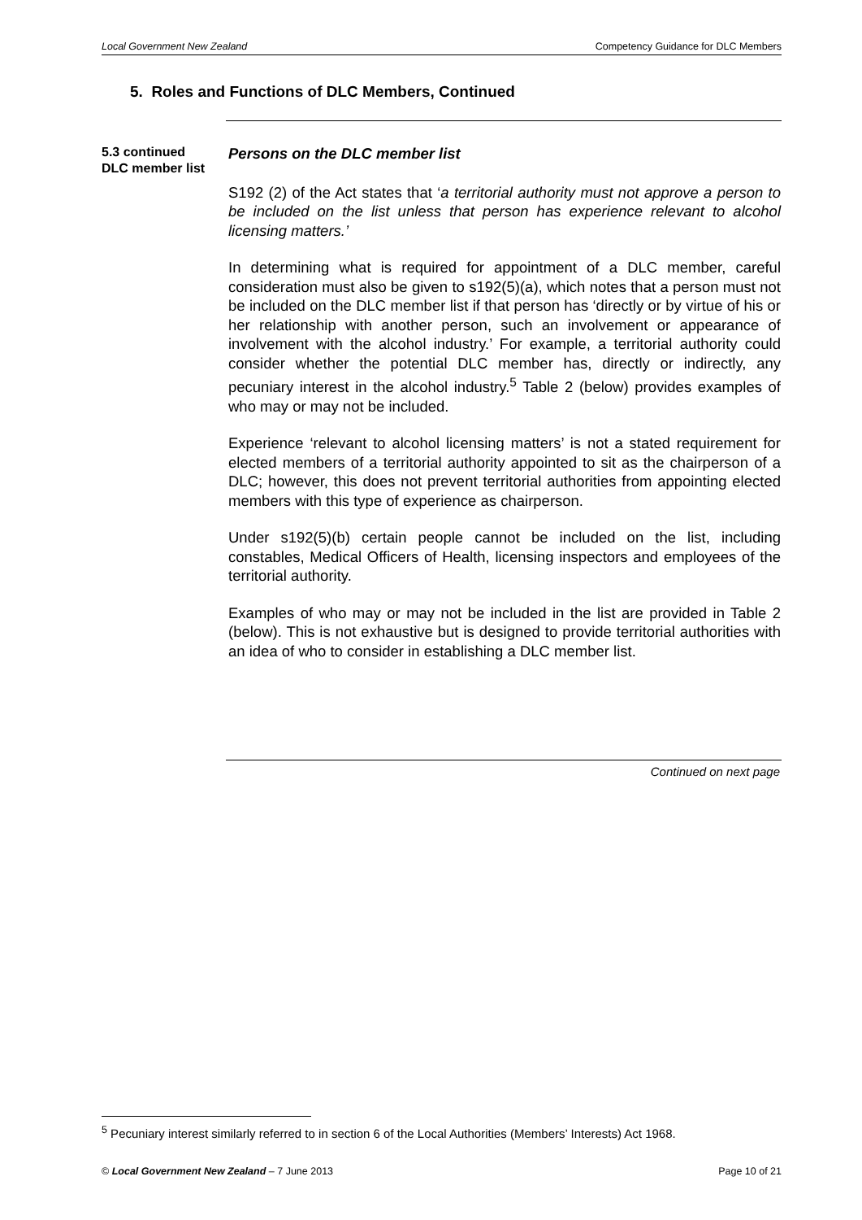Local Government New Zealand Competency Guidance for DLC Members
5. Roles and Functions of DLC Members, Continued
5.3 continued DLC member list
Persons on the DLC member list
S192 (2) of the Act states that ‘a territorial authority must not approve a person to be included on the list unless that person has experience relevant to alcohol licensing matters.’
In determining what is required for appointment of a DLC member, careful consideration must also be given to s192(5)(a), which notes that a person must not be included on the DLC member list if that person has ‘directly or by virtue of his or her relationship with another person, such an involvement or appearance of involvement with the alcohol industry.’ For example, a territorial authority could consider whether the potential DLC member has, directly or indirectly, any pecuniary interest in the alcohol industry.<sup>5</sup> Table 2 (below) provides examples of who may or may not be included.
Experience ‘relevant to alcohol licensing matters’ is not a stated requirement for elected members of a territorial authority appointed to sit as the chairperson of a DLC; however, this does not prevent territorial authorities from appointing elected members with this type of experience as chairperson.
Under s192(5)(b) certain people cannot be included on the list, including constables, Medical Officers of Health, licensing inspectors and employees of the territorial authority.
Examples of who may or may not be included in the list are provided in Table 2 (below). This is not exhaustive but is designed to provide territorial authorities with an idea of who to consider in establishing a DLC member list.
Continued on next page
<sup>5</sup> Pecuniary interest similarly referred to in section 6 of the Local Authorities (Members’ Interests) Act 1968.
© Local Government New Zealand – 7 June 2013 Page 10 of 21